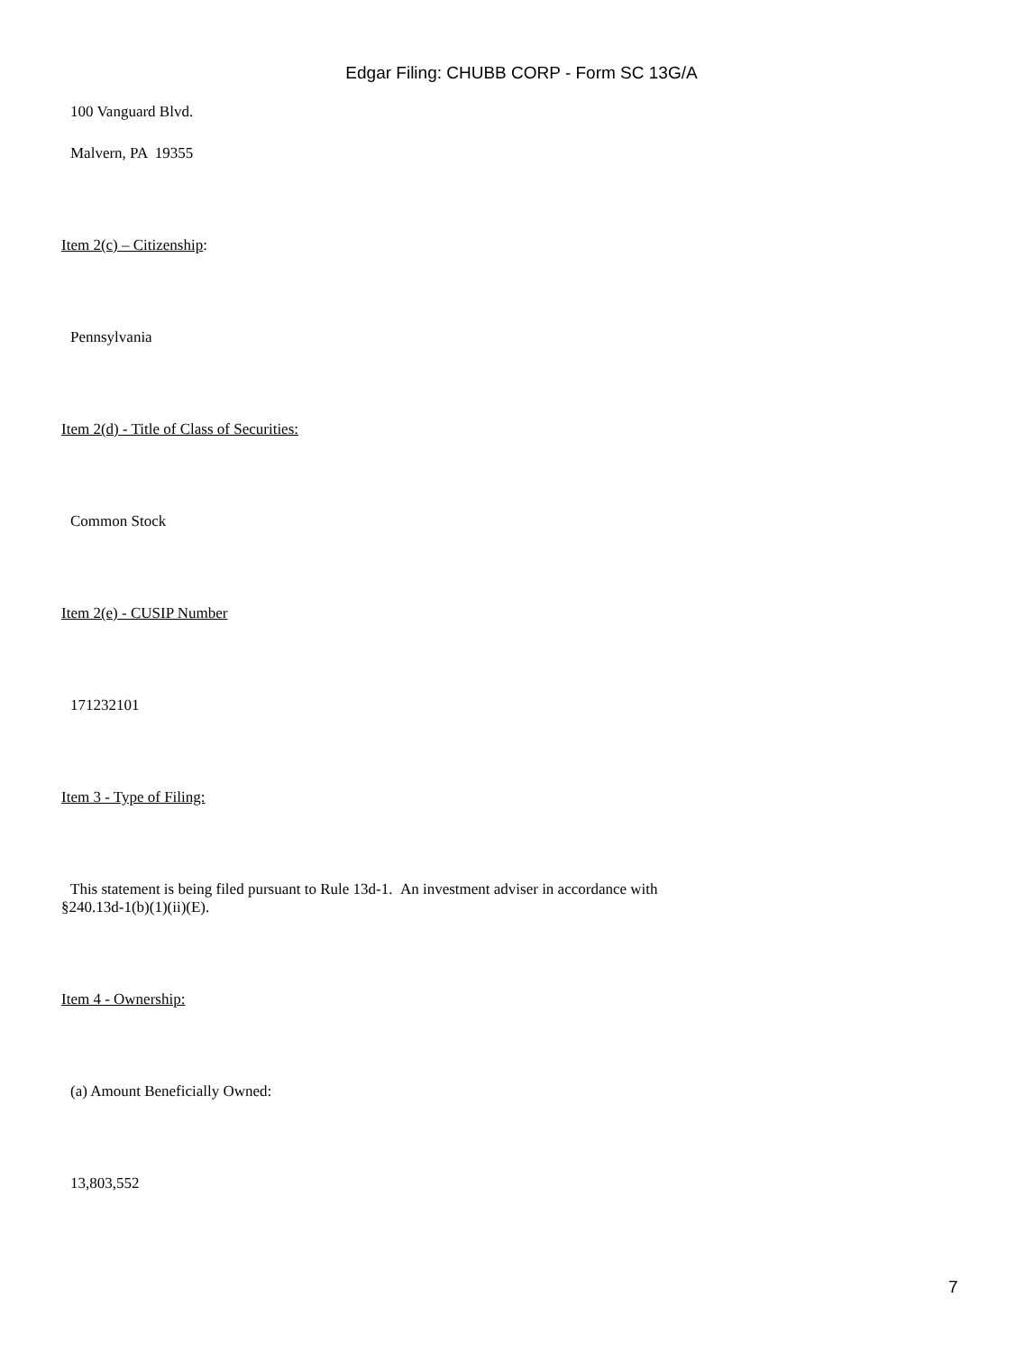Edgar Filing: CHUBB CORP - Form SC 13G/A
100 Vanguard Blvd.
Malvern, PA 19355
Item 2(c) – Citizenship:
Pennsylvania
Item 2(d) - Title of Class of Securities:
Common Stock
Item 2(e) - CUSIP Number
171232101
Item 3 - Type of Filing:
This statement is being filed pursuant to Rule 13d-1. An investment adviser in accordance with
§240.13d-1(b)(1)(ii)(E).
Item 4 - Ownership:
(a) Amount Beneficially Owned:
13,803,552
7